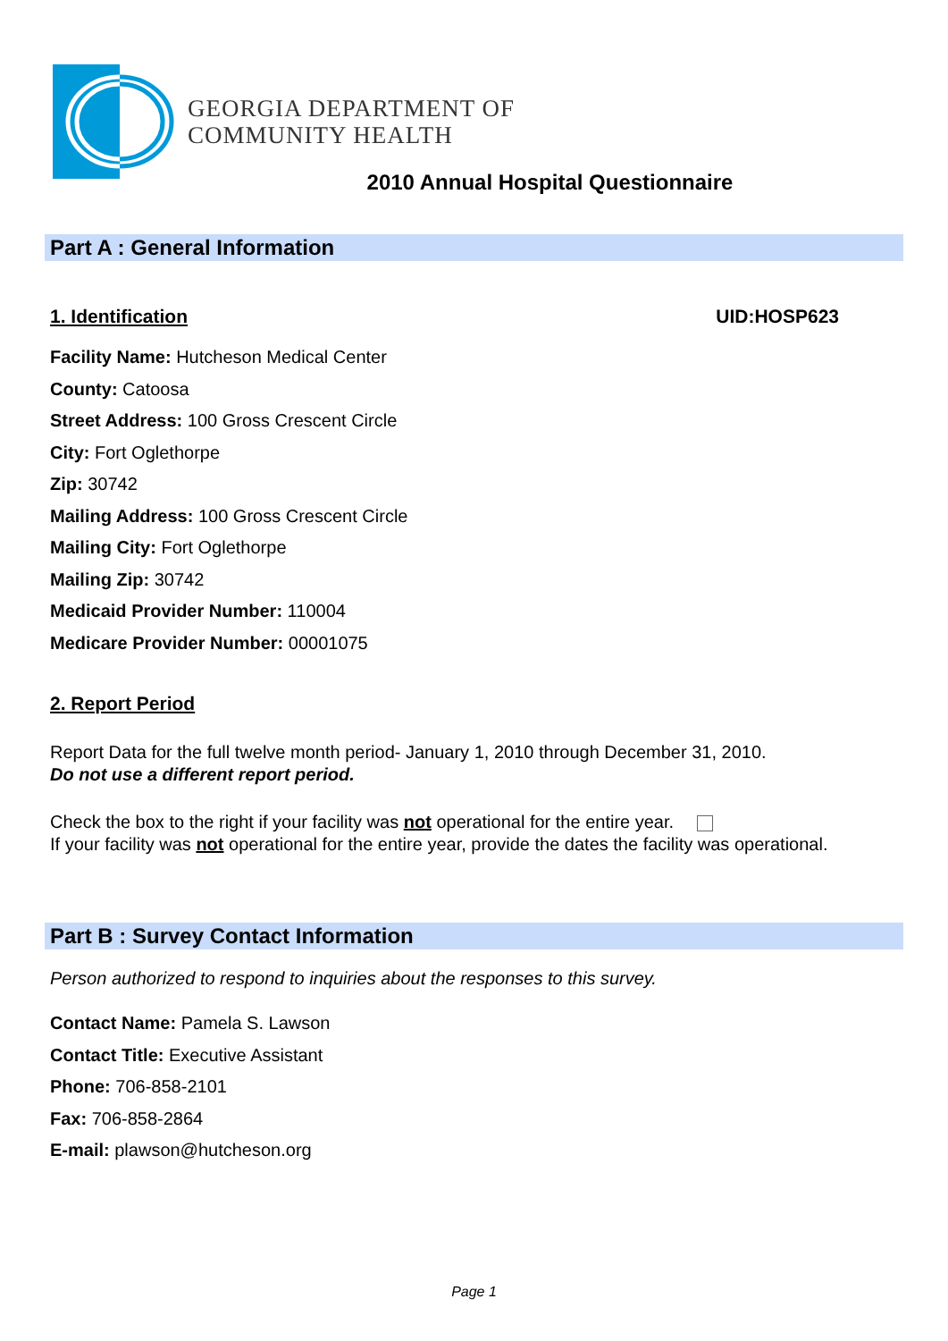GEORGIA DEPARTMENT OF
COMMUNITY HEALTH
2010 Annual Hospital Questionnaire
Part A : General Information
1. Identification UID:HOSP623
Facility Name: Hutcheson Medical Center
County: Catoosa
Street Address: 100 Gross Crescent Circle
City: Fort Oglethorpe
Zip: 30742
Mailing Address: 100 Gross Crescent Circle
Mailing City: Fort Oglethorpe
Mailing Zip: 30742
Medicaid Provider Number: 110004
Medicare Provider Number: 00001075
2. Report Period
Report Data for the full twelve month period- January 1, 2010 through December 31, 2010.
Do not use a different report period.
Check the box to the right if your facility was not operational for the entire year.
If your facility was not operational for the entire year, provide the dates the facility was operational.
Part B : Survey Contact Information
Person authorized to respond to inquiries about the responses to this survey.
Contact Name: Pamela S. Lawson
Contact Title: Executive Assistant
Phone: 706-858-2101
Fax: 706-858-2864
E-mail: plawson@hutcheson.org
Page 1